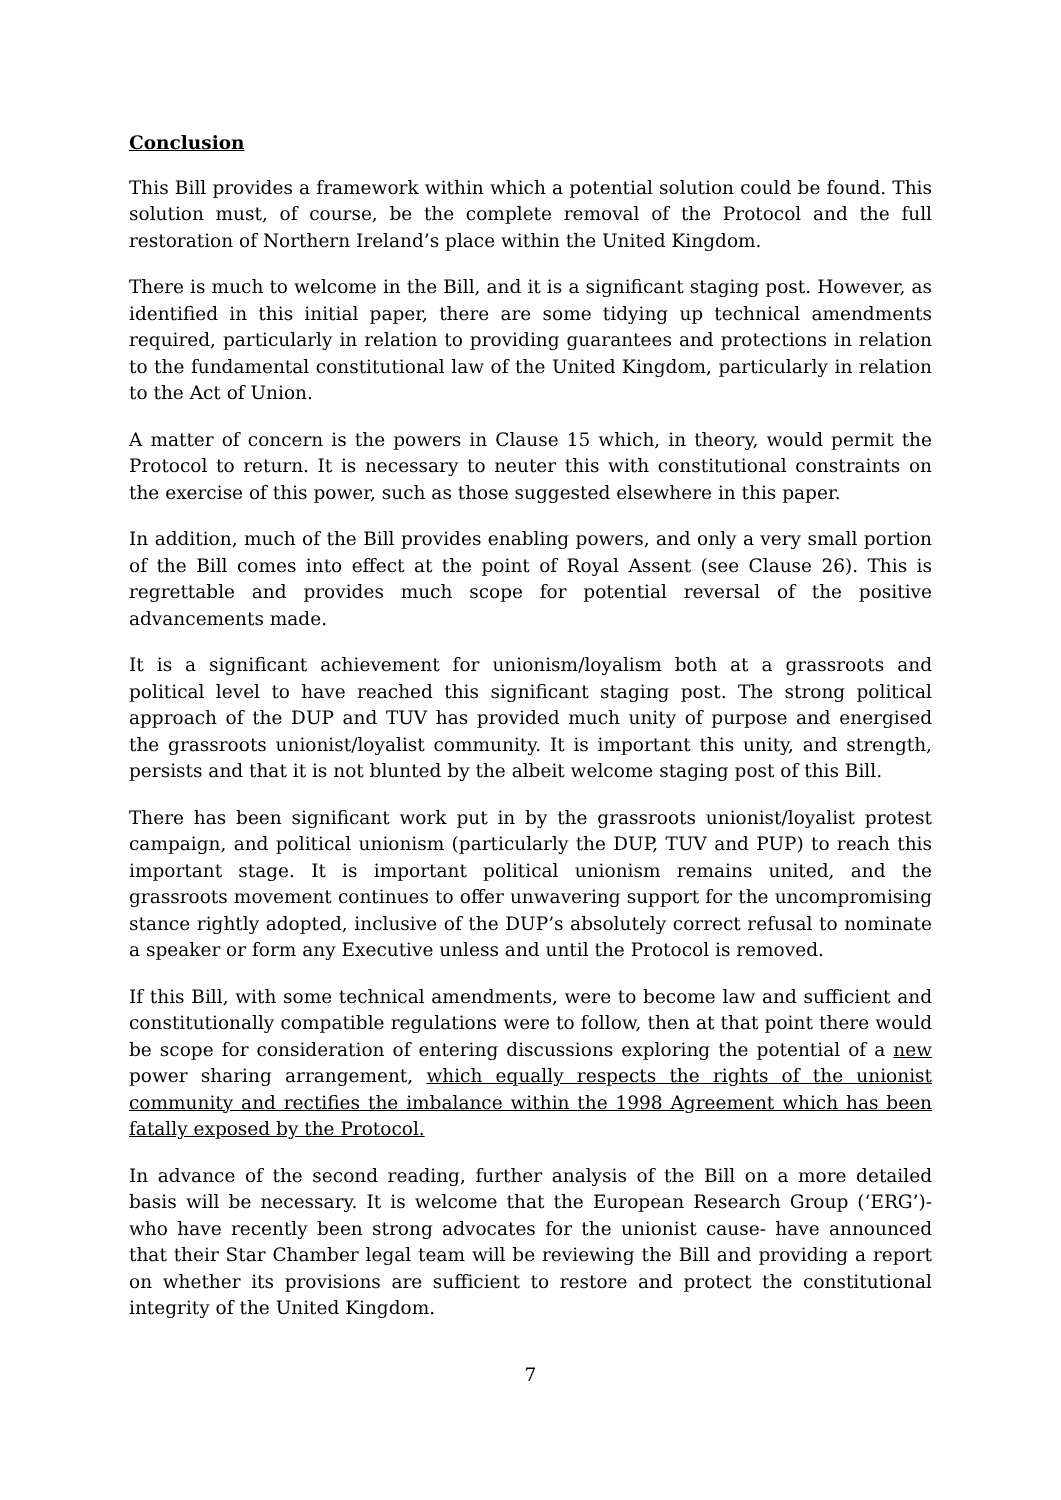Conclusion
This Bill provides a framework within which a potential solution could be found. This solution must, of course, be the complete removal of the Protocol and the full restoration of Northern Ireland’s place within the United Kingdom.
There is much to welcome in the Bill, and it is a significant staging post. However, as identified in this initial paper, there are some tidying up technical amendments required, particularly in relation to providing guarantees and protections in relation to the fundamental constitutional law of the United Kingdom, particularly in relation to the Act of Union.
A matter of concern is the powers in Clause 15 which, in theory, would permit the Protocol to return. It is necessary to neuter this with constitutional constraints on the exercise of this power, such as those suggested elsewhere in this paper.
In addition, much of the Bill provides enabling powers, and only a very small portion of the Bill comes into effect at the point of Royal Assent (see Clause 26). This is regrettable and provides much scope for potential reversal of the positive advancements made.
It is a significant achievement for unionism/loyalism both at a grassroots and political level to have reached this significant staging post. The strong political approach of the DUP and TUV has provided much unity of purpose and energised the grassroots unionist/loyalist community. It is important this unity, and strength, persists and that it is not blunted by the albeit welcome staging post of this Bill.
There has been significant work put in by the grassroots unionist/loyalist protest campaign, and political unionism (particularly the DUP, TUV and PUP) to reach this important stage. It is important political unionism remains united, and the grassroots movement continues to offer unwavering support for the uncompromising stance rightly adopted, inclusive of the DUP’s absolutely correct refusal to nominate a speaker or form any Executive unless and until the Protocol is removed.
If this Bill, with some technical amendments, were to become law and sufficient and constitutionally compatible regulations were to follow, then at that point there would be scope for consideration of entering discussions exploring the potential of a new power sharing arrangement, which equally respects the rights of the unionist community and rectifies the imbalance within the 1998 Agreement which has been fatally exposed by the Protocol.
In advance of the second reading, further analysis of the Bill on a more detailed basis will be necessary. It is welcome that the European Research Group (‘ERG’)- who have recently been strong advocates for the unionist cause- have announced that their Star Chamber legal team will be reviewing the Bill and providing a report on whether its provisions are sufficient to restore and protect the constitutional integrity of the United Kingdom.
7